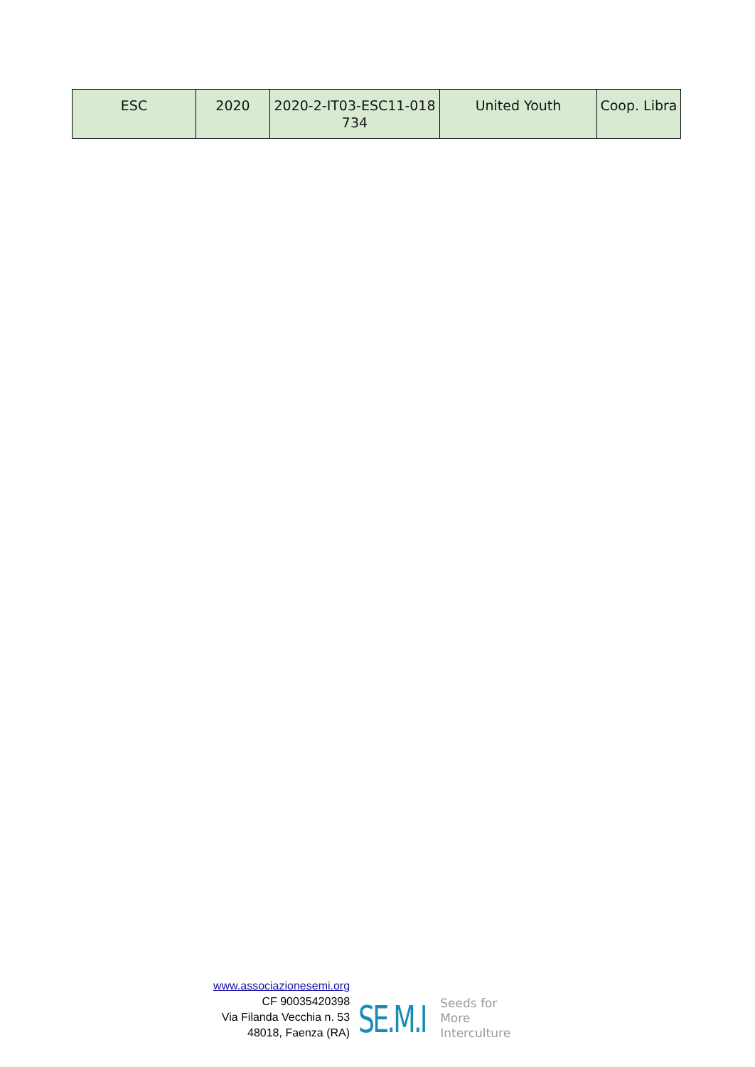| ESC | 2020 | 2020-2-IT03-ESC11-018 734 | United Youth | Coop. Libra |
www.associazionesemi.org
CF 90035420398
Via Filanda Vecchia n. 53
48018, Faenza (RA)
SE.M.I
Seeds for
More
Interculture